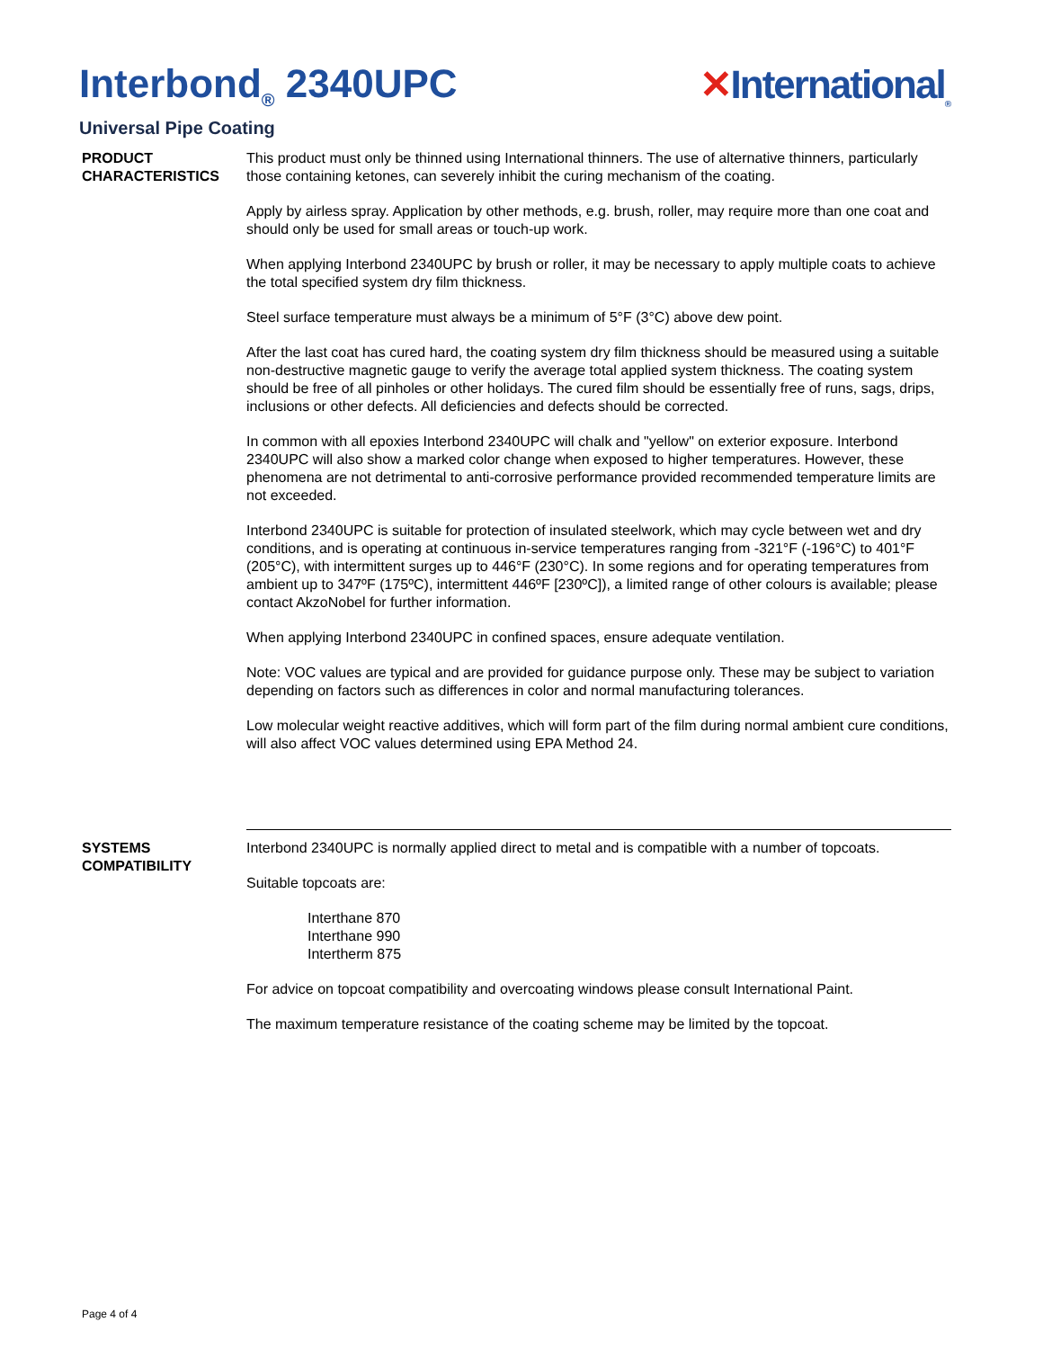Interbond<sub>®</sub> 2340UPC ✕International<sub>®</sub>
Universal Pipe Coating
PRODUCT
CHARACTERISTICS
This product must only be thinned using International thinners. The use of alternative thinners, particularly those containing ketones, can severely inhibit the curing mechanism of the coating.
Apply by airless spray. Application by other methods, e.g. brush, roller, may require more than one coat and should only be used for small areas or touch-up work.
When applying Interbond 2340UPC by brush or roller, it may be necessary to apply multiple coats to achieve the total specified system dry film thickness.
Steel surface temperature must always be a minimum of 5°F (3°C) above dew point.
After the last coat has cured hard, the coating system dry film thickness should be measured using a suitable non-destructive magnetic gauge to verify the average total applied system thickness. The coating system should be free of all pinholes or other holidays. The cured film should be essentially free of runs, sags, drips, inclusions or other defects. All deficiencies and defects should be corrected.
In common with all epoxies Interbond 2340UPC will chalk and "yellow" on exterior exposure. Interbond 2340UPC will also show a marked color change when exposed to higher temperatures. However, these phenomena are not detrimental to anti-corrosive performance provided recommended temperature limits are not exceeded.
Interbond 2340UPC is suitable for protection of insulated steelwork, which may cycle between wet and dry conditions, and is operating at continuous in-service temperatures ranging from -321°F (-196°C) to 401°F (205°C), with intermittent surges up to 446°F (230°C). In some regions and for operating temperatures from ambient up to 347ºF (175ºC), intermittent 446ºF [230ºC]), a limited range of other colours is available; please contact AkzoNobel for further information.
When applying Interbond 2340UPC in confined spaces, ensure adequate ventilation.
Note: VOC values are typical and are provided for guidance purpose only. These may be subject to variation depending on factors such as differences in color and normal manufacturing tolerances.
Low molecular weight reactive additives, which will form part of the film during normal ambient cure conditions, will also affect VOC values determined using EPA Method 24.
SYSTEMS
COMPATIBILITY
Interbond 2340UPC is normally applied direct to metal and is compatible with a number of topcoats.
Suitable topcoats are:
Interthane 870
Interthane 990
Intertherm 875
For advice on topcoat compatibility and overcoating windows please consult International Paint.
The maximum temperature resistance of the coating scheme may be limited by the topcoat.
Page 4 of 4